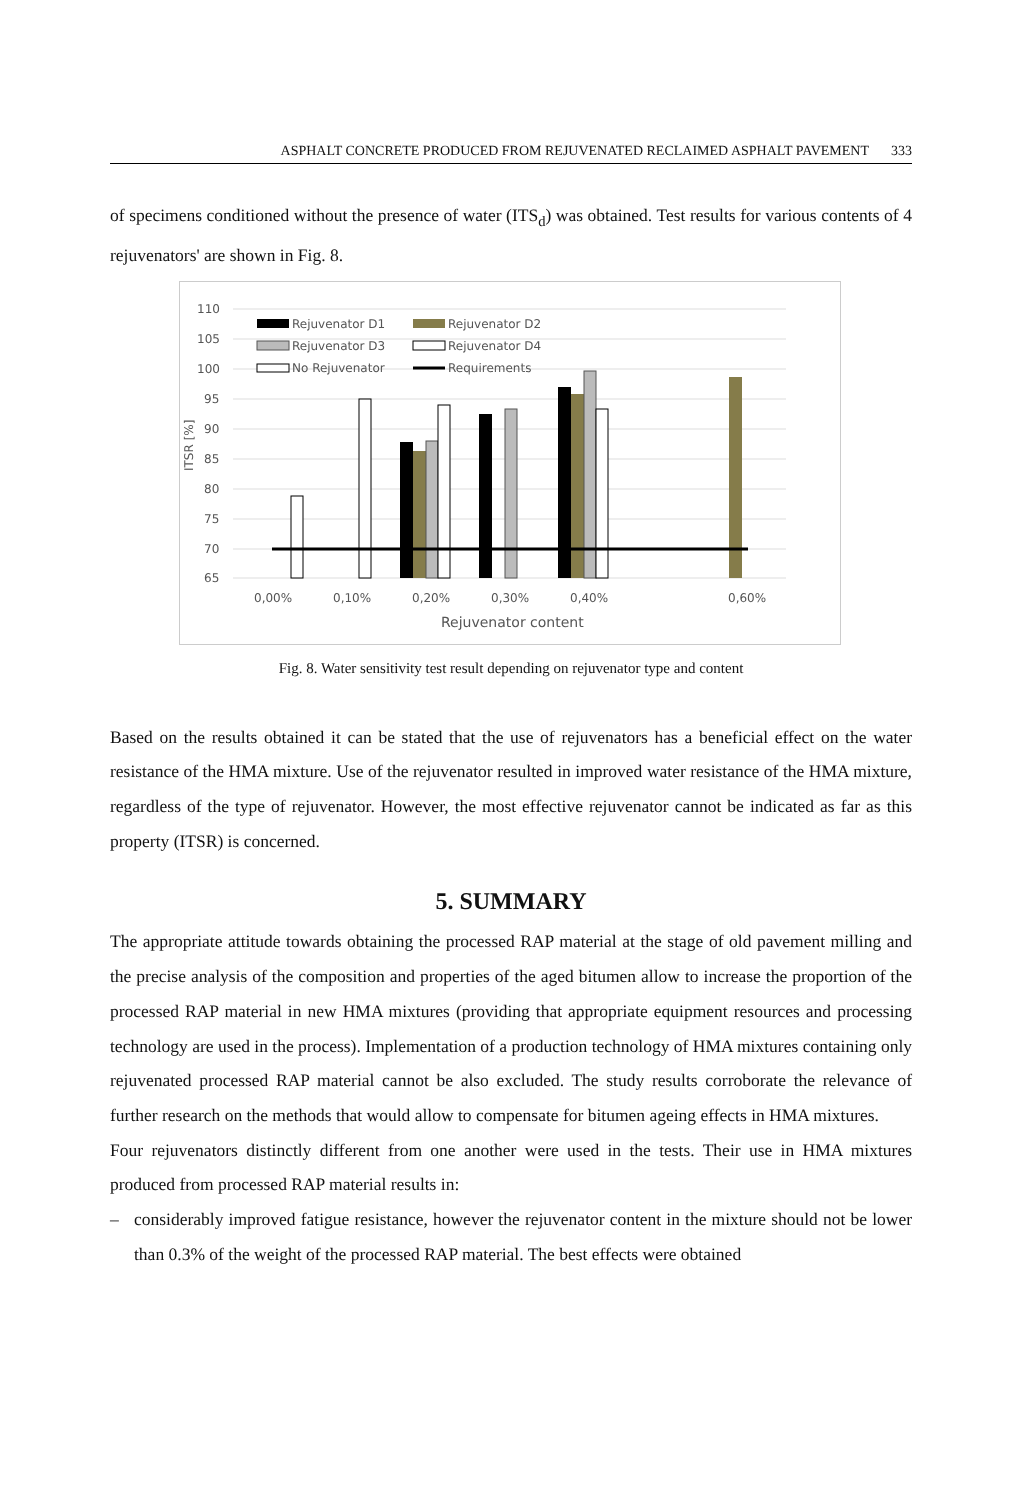ASPHALT CONCRETE PRODUCED FROM REJUVENATED RECLAIMED ASPHALT PAVEMENT 333
of specimens conditioned without the presence of water (ITS<sub>d</sub>) was obtained. Test results for various contents of 4 rejuvenators' are shown in Fig. 8.
110
105
100
95
90
85
80
75
70
65
ITSR [%]
Rejuvenator D1
Rejuvenator D2
Rejuvenator D3
Rejuvenator D4
No Rejuvenator
Requirements
0,00%
0,10%
0,20%
0,30%
0,40%
0,60%
Rejuvenator content
Fig. 8. Water sensitivity test result depending on rejuvenator type and content
Based on the results obtained it can be stated that the use of rejuvenators has a beneficial effect on the water resistance of the HMA mixture. Use of the rejuvenator resulted in improved water resistance of the HMA mixture, regardless of the type of rejuvenator. However, the most effective rejuvenator cannot be indicated as far as this property (ITSR) is concerned.
5. SUMMARY
The appropriate attitude towards obtaining the processed RAP material at the stage of old pavement milling and the precise analysis of the composition and properties of the aged bitumen allow to increase the proportion of the processed RAP material in new HMA mixtures (providing that appropriate equipment resources and processing technology are used in the process). Implementation of a production technology of HMA mixtures containing only rejuvenated processed RAP material cannot be also excluded. The study results corroborate the relevance of further research on the methods that would allow to compensate for bitumen ageing effects in HMA mixtures.
Four rejuvenators distinctly different from one another were used in the tests. Their use in HMA mixtures produced from processed RAP material results in:
– considerably improved fatigue resistance, however the rejuvenator content in the mixture should not be lower than 0.3% of the weight of the processed RAP material. The best effects were obtained